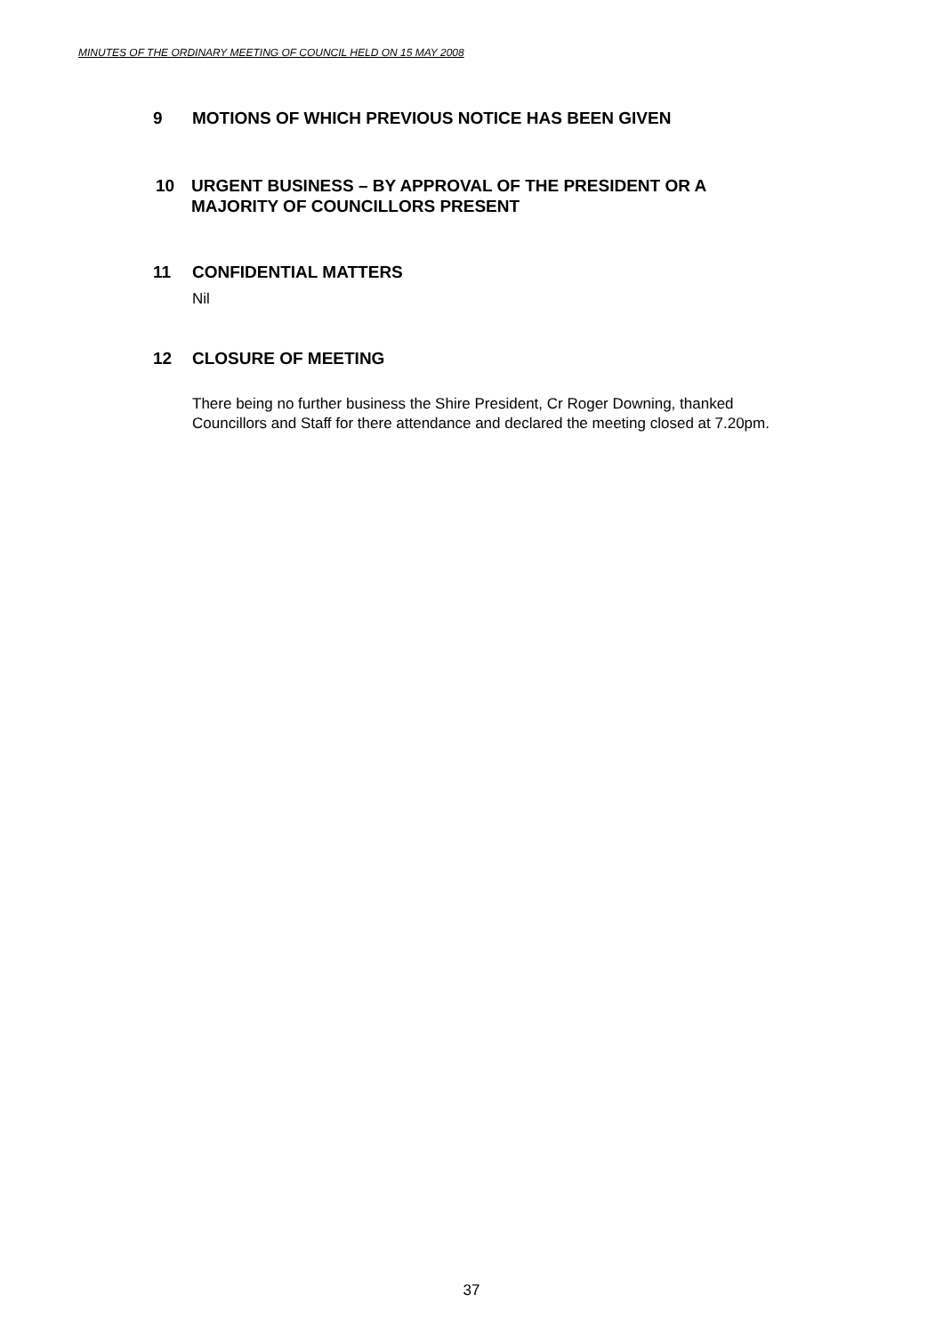MINUTES OF THE ORDINARY MEETING OF COUNCIL HELD ON 15 MAY 2008
9 MOTIONS OF WHICH PREVIOUS NOTICE HAS BEEN GIVEN
10 URGENT BUSINESS – BY APPROVAL OF THE PRESIDENT OR A
MAJORITY OF COUNCILLORS PRESENT
11 CONFIDENTIAL MATTERS
Nil
12 CLOSURE OF MEETING
There being no further business the Shire President, Cr Roger Downing, thanked
Councillors and Staff for there attendance and declared the meeting closed at 7.20pm.
37